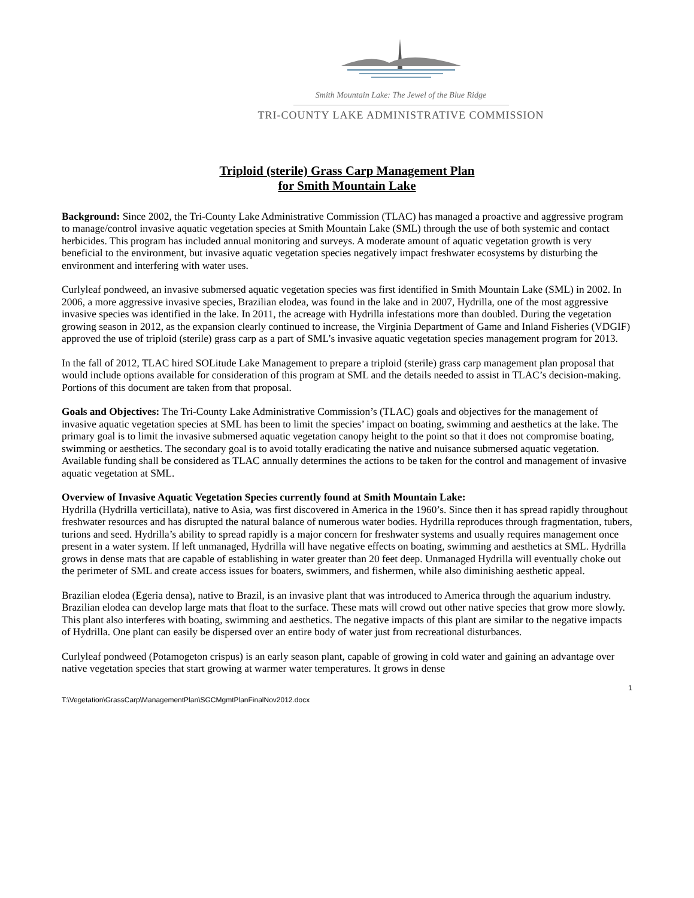Smith Mountain Lake: The Jewel of the Blue Ridge
TRI-COUNTY LAKE ADMINISTRATIVE COMMISSION
Triploid (sterile) Grass Carp Management Plan
for Smith Mountain Lake
Background: Since 2002, the Tri-County Lake Administrative Commission (TLAC) has managed a proactive and aggressive program to manage/control invasive aquatic vegetation species at Smith Mountain Lake (SML) through the use of both systemic and contact herbicides. This program has included annual monitoring and surveys. A moderate amount of aquatic vegetation growth is very beneficial to the environment, but invasive aquatic vegetation species negatively impact freshwater ecosystems by disturbing the environment and interfering with water uses.
Curlyleaf pondweed, an invasive submersed aquatic vegetation species was first identified in Smith Mountain Lake (SML) in 2002. In 2006, a more aggressive invasive species, Brazilian elodea, was found in the lake and in 2007, Hydrilla, one of the most aggressive invasive species was identified in the lake. In 2011, the acreage with Hydrilla infestations more than doubled. During the vegetation growing season in 2012, as the expansion clearly continued to increase, the Virginia Department of Game and Inland Fisheries (VDGIF) approved the use of triploid (sterile) grass carp as a part of SML’s invasive aquatic vegetation species management program for 2013.
In the fall of 2012, TLAC hired SOLitude Lake Management to prepare a triploid (sterile) grass carp management plan proposal that would include options available for consideration of this program at SML and the details needed to assist in TLAC’s decision-making. Portions of this document are taken from that proposal.
Goals and Objectives: The Tri-County Lake Administrative Commission’s (TLAC) goals and objectives for the management of invasive aquatic vegetation species at SML has been to limit the species’ impact on boating, swimming and aesthetics at the lake. The primary goal is to limit the invasive submersed aquatic vegetation canopy height to the point so that it does not compromise boating, swimming or aesthetics. The secondary goal is to avoid totally eradicating the native and nuisance submersed aquatic vegetation. Available funding shall be considered as TLAC annually determines the actions to be taken for the control and management of invasive aquatic vegetation at SML.
Overview of Invasive Aquatic Vegetation Species currently found at Smith Mountain Lake:
Hydrilla (Hydrilla verticillata), native to Asia, was first discovered in America in the 1960’s. Since then it has spread rapidly throughout freshwater resources and has disrupted the natural balance of numerous water bodies. Hydrilla reproduces through fragmentation, tubers, turions and seed. Hydrilla’s ability to spread rapidly is a major concern for freshwater systems and usually requires management once present in a water system. If left unmanaged, Hydrilla will have negative effects on boating, swimming and aesthetics at SML. Hydrilla grows in dense mats that are capable of establishing in water greater than 20 feet deep. Unmanaged Hydrilla will eventually choke out the perimeter of SML and create access issues for boaters, swimmers, and fishermen, while also diminishing aesthetic appeal.
Brazilian elodea (Egeria densa), native to Brazil, is an invasive plant that was introduced to America through the aquarium industry. Brazilian elodea can develop large mats that float to the surface. These mats will crowd out other native species that grow more slowly. This plant also interferes with boating, swimming and aesthetics. The negative impacts of this plant are similar to the negative impacts of Hydrilla. One plant can easily be dispersed over an entire body of water just from recreational disturbances.
Curlyleaf pondweed (Potamogeton crispus) is an early season plant, capable of growing in cold water and gaining an advantage over native vegetation species that start growing at warmer water temperatures. It grows in dense
1
T:\Vegetation\GrassCarp\ManagementPlan\SGCMgmtPlanFinalNov2012.docx